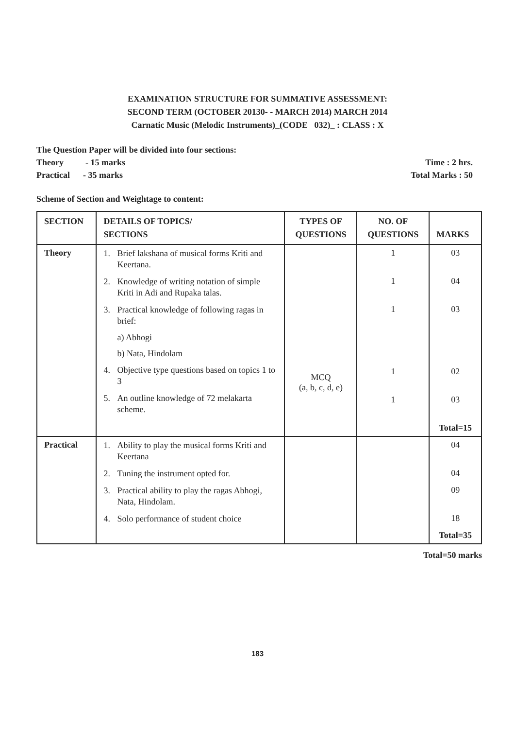EXAMINATION STRUCTURE FOR SUMMATIVE ASSESSMENT:
SECOND TERM (OCTOBER 20130- - MARCH 2014) MARCH 2014
Carnatic Music (Melodic Instruments)_(CODE 032)_ : CLASS : X
The Question Paper will be divided into four sections:
Theory - 15 marks Time : 2 hrs.
Practical - 35 marks Total Marks : 50
Scheme of Section and Weightage to content:
| SECTION | DETAILS OF TOPICS/ SECTIONS | TYPES OF QUESTIONS | NO. OF QUESTIONS | MARKS |
| --- | --- | --- | --- | --- |
| Theory | 1. Brief lakshana of musical forms Kriti and Keertana. 2. Knowledge of writing notation of simple Kriti in Adi and Rupaka talas. 3. Practical knowledge of following ragas in brief: a) Abhogi b) Nata, Hindolam 4. Objective type questions based on topics 1 to 3 5. An outline knowledge of 72 melakarta scheme. | MCQ (a, b, c, d, e) | 1 1 1 1 1 | 03 04 03 02 03 Total=15 |
| Practical | 1. Ability to play the musical forms Kriti and Keertana 2. Tuning the instrument opted for. 3. Practical ability to play the ragas Abhogi, Nata, Hindolam. 4. Solo performance of student choice | | | 04 04 09 18 Total=35 |
Total=50 marks
183